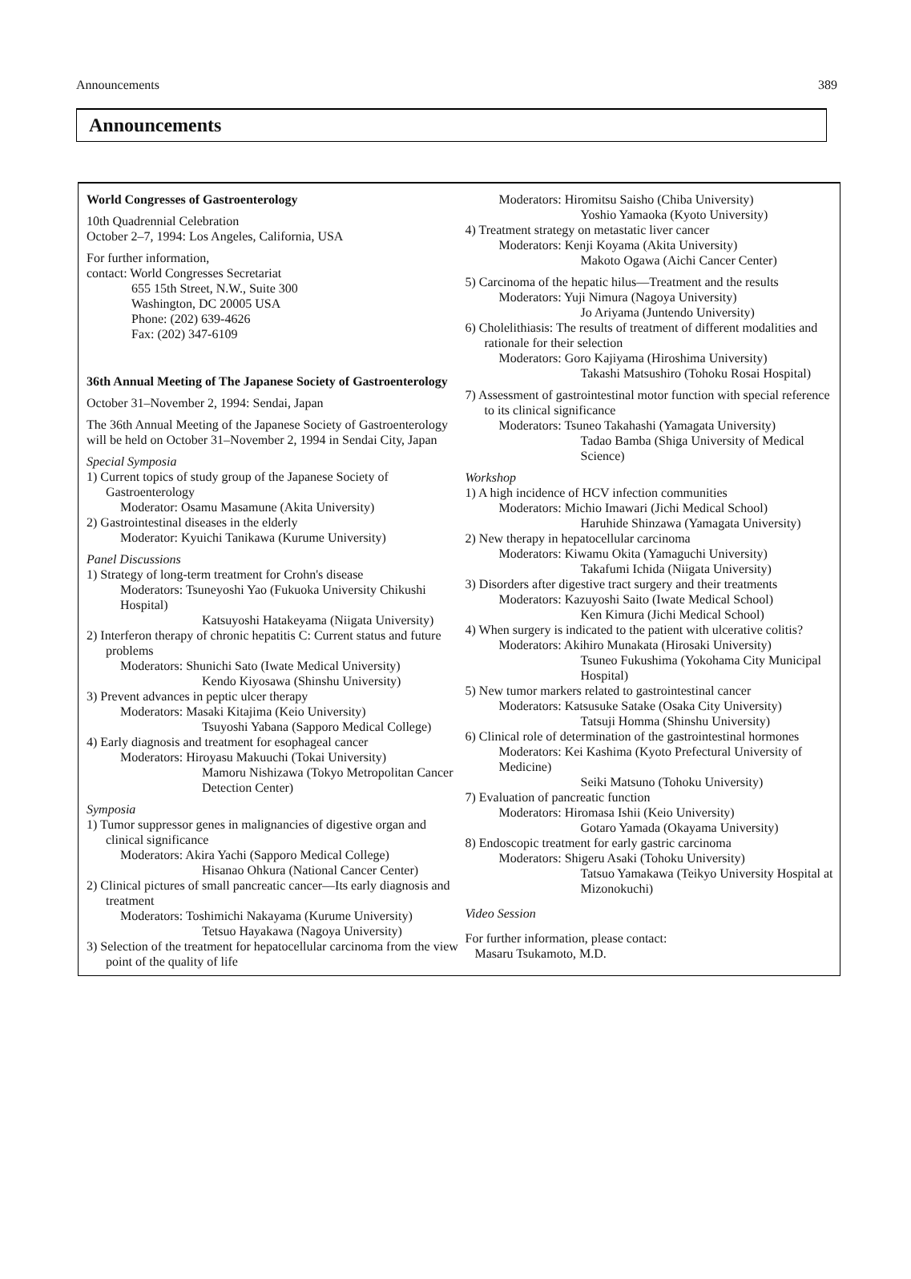Announcements 389
Announcements
World Congresses of Gastroenterology
10th Quadrennial Celebration
October 2–7, 1994: Los Angeles, California, USA
For further information,
contact: World Congresses Secretariat
655 15th Street, N.W., Suite 300
Washington, DC 20005 USA
Phone: (202) 639-4626
Fax: (202) 347-6109
36th Annual Meeting of The Japanese Society of Gastroenterology
October 31–November 2, 1994: Sendai, Japan
The 36th Annual Meeting of the Japanese Society of Gastroenterology will be held on October 31–November 2, 1994 in Sendai City, Japan
Special Symposia
1) Current topics of study group of the Japanese Society of Gastroenterology
Moderator: Osamu Masamune (Akita University)
2) Gastrointestinal diseases in the elderly
Moderator: Kyuichi Tanikawa (Kurume University)
Panel Discussions
1) Strategy of long-term treatment for Crohn's disease
Moderators: Tsuneyoshi Yao (Fukuoka University Chikushi Hospital)
Katsuyoshi Hatakeyama (Niigata University)
2) Interferon therapy of chronic hepatitis C: Current status and future problems
Moderators: Shunichi Sato (Iwate Medical University)
Kendo Kiyosawa (Shinshu University)
3) Prevent advances in peptic ulcer therapy
Moderators: Masaki Kitajima (Keio University)
Tsuyoshi Yabana (Sapporo Medical College)
4) Early diagnosis and treatment for esophageal cancer
Moderators: Hiroyasu Makuuchi (Tokai University)
Mamoru Nishizawa (Tokyo Metropolitan Cancer Detection Center)
Symposia
1) Tumor suppressor genes in malignancies of digestive organ and clinical significance
Moderators: Akira Yachi (Sapporo Medical College)
Hisanao Ohkura (National Cancer Center)
2) Clinical pictures of small pancreatic cancer—Its early diagnosis and treatment
Moderators: Toshimichi Nakayama (Kurume University)
Tetsuo Hayakawa (Nagoya University)
3) Selection of the treatment for hepatocellular carcinoma from the view point of the quality of life
Moderators: Hiromitsu Saisho (Chiba University)
Yoshio Yamaoka (Kyoto University)
4) Treatment strategy on metastatic liver cancer
Moderators: Kenji Koyama (Akita University)
Makoto Ogawa (Aichi Cancer Center)
5) Carcinoma of the hepatic hilus—Treatment and the results
Moderators: Yuji Nimura (Nagoya University)
Jo Ariyama (Juntendo University)
6) Cholelithiasis: The results of treatment of different modalities and rationale for their selection
Moderators: Goro Kajiyama (Hiroshima University)
Takashi Matsushiro (Tohoku Rosai Hospital)
7) Assessment of gastrointestinal motor function with special reference to its clinical significance
Moderators: Tsuneo Takahashi (Yamagata University)
Tadao Bamba (Shiga University of Medical Science)
Workshop
1) A high incidence of HCV infection communities
Moderators: Michio Imawari (Jichi Medical School)
Haruhide Shinzawa (Yamagata University)
2) New therapy in hepatocellular carcinoma
Moderators: Kiwamu Okita (Yamaguchi University)
Takafumi Ichida (Niigata University)
3) Disorders after digestive tract surgery and their treatments
Moderators: Kazuyoshi Saito (Iwate Medical School)
Ken Kimura (Jichi Medical School)
4) When surgery is indicated to the patient with ulcerative colitis?
Moderators: Akihiro Munakata (Hirosaki University)
Tsuneo Fukushima (Yokohama City Municipal Hospital)
5) New tumor markers related to gastrointestinal cancer
Moderators: Katsusuke Satake (Osaka City University)
Tatsuji Homma (Shinshu University)
6) Clinical role of determination of the gastrointestinal hormones
Moderators: Kei Kashima (Kyoto Prefectural University of Medicine)
Seiki Matsuno (Tohoku University)
7) Evaluation of pancreatic function
Moderators: Hiromasa Ishii (Keio University)
Gotaro Yamada (Okayama University)
8) Endoscopic treatment for early gastric carcinoma
Moderators: Shigeru Asaki (Tohoku University)
Tatsuo Yamakawa (Teikyo University Hospital at Mizonokuchi)
Video Session
For further information, please contact:
Masaru Tsukamoto, M.D.